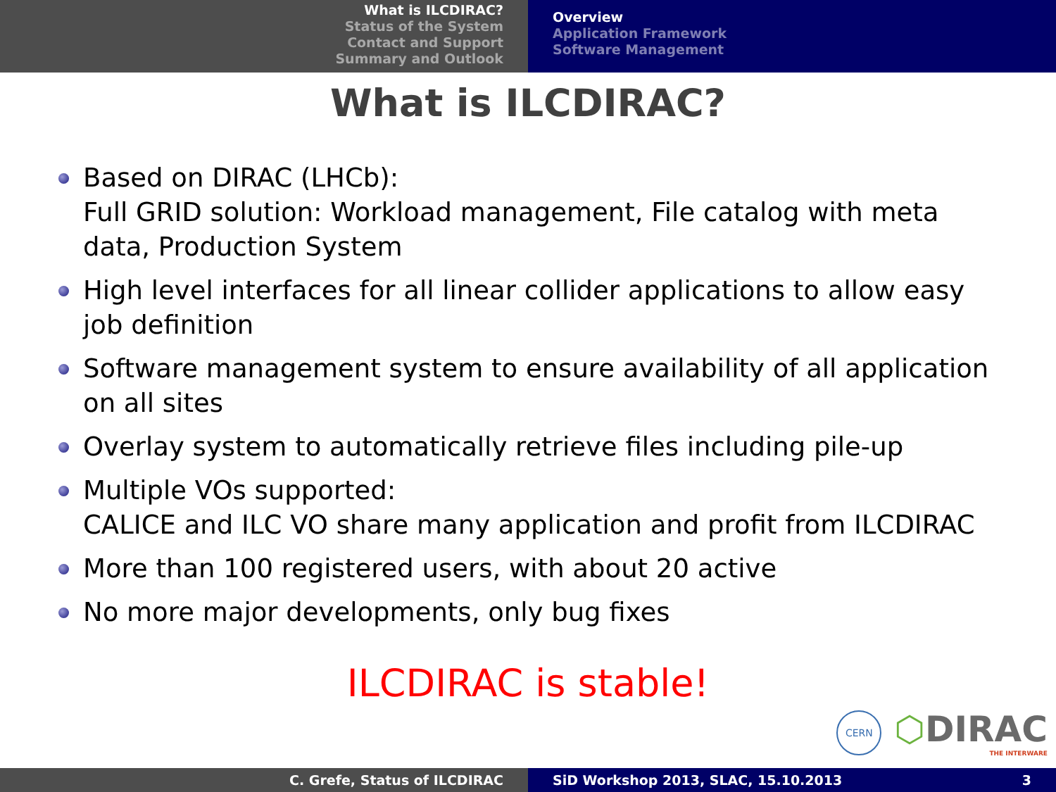What is ILCDIRAC?
Status of the System
Contact and Support
Summary and Outlook
Overview
Application Framework
Software Management
What is ILCDIRAC?
Based on DIRAC (LHCb):
Full GRID solution: Workload management, File catalog with meta data, Production System
High level interfaces for all linear collider applications to allow easy job definition
Software management system to ensure availability of all application on all sites
Overlay system to automatically retrieve files including pile-up
Multiple VOs supported:
CALICE and ILC VO share many application and profit from ILCDIRAC
More than 100 registered users, with about 20 active
No more major developments, only bug fixes
ILCDIRAC is stable!
CERN
⬡DIRAC
THE INTERWARE
C. Grefe, Status of ILCDIRAC SiD Workshop 2013, SLAC, 15.10.2013 3